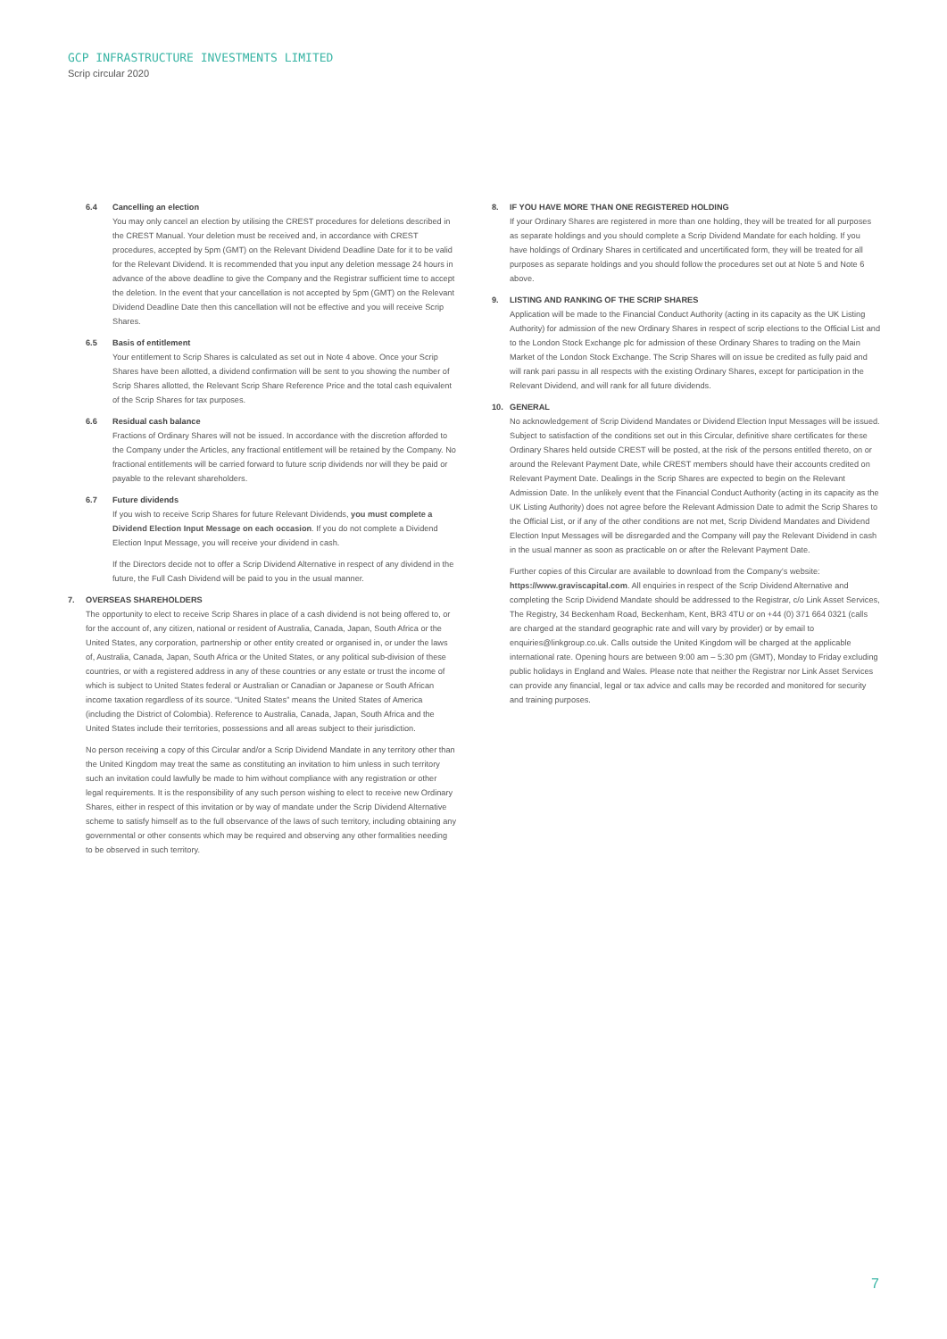GCP INFRASTRUCTURE INVESTMENTS LIMITED
Scrip circular 2020
6.4 Cancelling an election
You may only cancel an election by utilising the CREST procedures for deletions described in the CREST Manual. Your deletion must be received and, in accordance with CREST procedures, accepted by 5pm (GMT) on the Relevant Dividend Deadline Date for it to be valid for the Relevant Dividend. It is recommended that you input any deletion message 24 hours in advance of the above deadline to give the Company and the Registrar sufficient time to accept the deletion. In the event that your cancellation is not accepted by 5pm (GMT) on the Relevant Dividend Deadline Date then this cancellation will not be effective and you will receive Scrip Shares.
6.5 Basis of entitlement
Your entitlement to Scrip Shares is calculated as set out in Note 4 above. Once your Scrip Shares have been allotted, a dividend confirmation will be sent to you showing the number of Scrip Shares allotted, the Relevant Scrip Share Reference Price and the total cash equivalent of the Scrip Shares for tax purposes.
6.6 Residual cash balance
Fractions of Ordinary Shares will not be issued. In accordance with the discretion afforded to the Company under the Articles, any fractional entitlement will be retained by the Company. No fractional entitlements will be carried forward to future scrip dividends nor will they be paid or payable to the relevant shareholders.
6.7 Future dividends
If you wish to receive Scrip Shares for future Relevant Dividends, you must complete a Dividend Election Input Message on each occasion. If you do not complete a Dividend Election Input Message, you will receive your dividend in cash.
If the Directors decide not to offer a Scrip Dividend Alternative in respect of any dividend in the future, the Full Cash Dividend will be paid to you in the usual manner.
7. OVERSEAS SHAREHOLDERS
The opportunity to elect to receive Scrip Shares in place of a cash dividend is not being offered to, or for the account of, any citizen, national or resident of Australia, Canada, Japan, South Africa or the United States, any corporation, partnership or other entity created or organised in, or under the laws of, Australia, Canada, Japan, South Africa or the United States, or any political sub-division of these countries, or with a registered address in any of these countries or any estate or trust the income of which is subject to United States federal or Australian or Canadian or Japanese or South African income taxation regardless of its source. “United States” means the United States of America (including the District of Colombia). Reference to Australia, Canada, Japan, South Africa and the United States include their territories, possessions and all areas subject to their jurisdiction.
No person receiving a copy of this Circular and/or a Scrip Dividend Mandate in any territory other than the United Kingdom may treat the same as constituting an invitation to him unless in such territory such an invitation could lawfully be made to him without compliance with any registration or other legal requirements. It is the responsibility of any such person wishing to elect to receive new Ordinary Shares, either in respect of this invitation or by way of mandate under the Scrip Dividend Alternative scheme to satisfy himself as to the full observance of the laws of such territory, including obtaining any governmental or other consents which may be required and observing any other formalities needing to be observed in such territory.
8. IF YOU HAVE MORE THAN ONE REGISTERED HOLDING
If your Ordinary Shares are registered in more than one holding, they will be treated for all purposes as separate holdings and you should complete a Scrip Dividend Mandate for each holding. If you have holdings of Ordinary Shares in certificated and uncertificated form, they will be treated for all purposes as separate holdings and you should follow the procedures set out at Note 5 and Note 6 above.
9. LISTING AND RANKING OF THE SCRIP SHARES
Application will be made to the Financial Conduct Authority (acting in its capacity as the UK Listing Authority) for admission of the new Ordinary Shares in respect of scrip elections to the Official List and to the London Stock Exchange plc for admission of these Ordinary Shares to trading on the Main Market of the London Stock Exchange. The Scrip Shares will on issue be credited as fully paid and will rank pari passu in all respects with the existing Ordinary Shares, except for participation in the Relevant Dividend, and will rank for all future dividends.
10. GENERAL
No acknowledgement of Scrip Dividend Mandates or Dividend Election Input Messages will be issued. Subject to satisfaction of the conditions set out in this Circular, definitive share certificates for these Ordinary Shares held outside CREST will be posted, at the risk of the persons entitled thereto, on or around the Relevant Payment Date, while CREST members should have their accounts credited on Relevant Payment Date. Dealings in the Scrip Shares are expected to begin on the Relevant Admission Date. In the unlikely event that the Financial Conduct Authority (acting in its capacity as the UK Listing Authority) does not agree before the Relevant Admission Date to admit the Scrip Shares to the Official List, or if any of the other conditions are not met, Scrip Dividend Mandates and Dividend Election Input Messages will be disregarded and the Company will pay the Relevant Dividend in cash in the usual manner as soon as practicable on or after the Relevant Payment Date.
Further copies of this Circular are available to download from the Company’s website: https://www.graviscapital.com. All enquiries in respect of the Scrip Dividend Alternative and completing the Scrip Dividend Mandate should be addressed to the Registrar, c/o Link Asset Services, The Registry, 34 Beckenham Road, Beckenham, Kent, BR3 4TU or on +44 (0) 371 664 0321 (calls are charged at the standard geographic rate and will vary by provider) or by email to enquiries@linkgroup.co.uk. Calls outside the United Kingdom will be charged at the applicable international rate. Opening hours are between 9:00 am – 5:30 pm (GMT), Monday to Friday excluding public holidays in England and Wales. Please note that neither the Registrar nor Link Asset Services can provide any financial, legal or tax advice and calls may be recorded and monitored for security and training purposes.
7